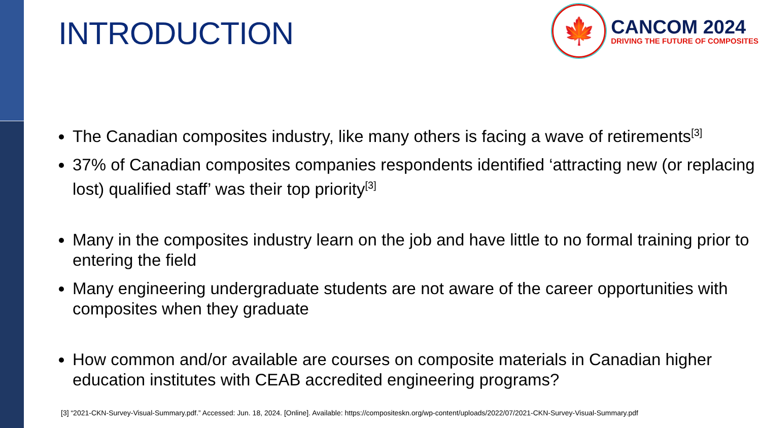INTRODUCTION
🍁
CANCOM 2024
DRIVING THE FUTURE OF COMPOSITES
The Canadian composites industry, like many others is facing a wave of retirements<sup>[3]</sup>
37% of Canadian composites companies respondents identified ‘attracting new (or replacing lost) qualified staff’ was their top priority<sup>[3]</sup>
Many in the composites industry learn on the job and have little to no formal training prior to entering the field
Many engineering undergraduate students are not aware of the career opportunities with composites when they graduate
How common and/or available are courses on composite materials in Canadian higher education institutes with CEAB accredited engineering programs?
[3] “2021-CKN-Survey-Visual-Summary.pdf.” Accessed: Jun. 18, 2024. [Online]. Available: https://compositeskn.org/wp-content/uploads/2022/07/2021-CKN-Survey-Visual-Summary.pdf